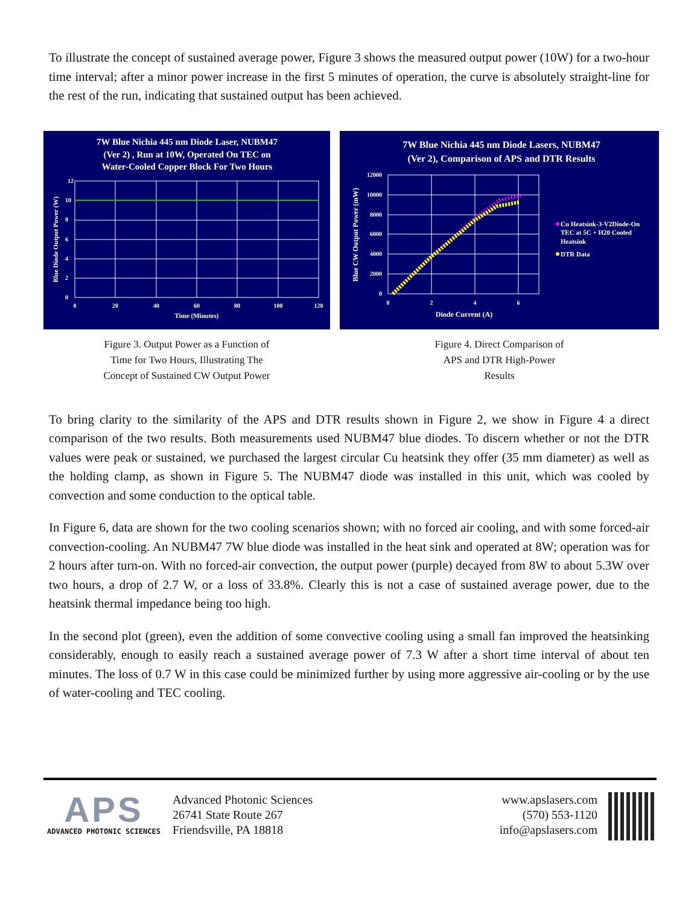To illustrate the concept of sustained average power, Figure 3 shows the measured output power (10W) for a two-hour time interval; after a minor power increase in the first 5 minutes of operation, the curve is absolutely straight-line for the rest of the run, indicating that sustained output has been achieved.
7W Blue Nichia 445 nm Diode Laser, NUBM47
(Ver 2) , Run at 10W, Operated On TEC on
Water-Cooled Copper Block For Two Hours
12
10
8
6
4
2
0
0
20
40
60
80
100
120
Time (Minutes)
Blue Diode Output Power (W)
Figure 3. Output Power as a Function of
Time for Two Hours, Illustrating The
Concept of Sustained CW Output Power
7W Blue Nichia 445 nm Diode Lasers, NUBM47
(Ver 2), Comparison of APS and DTR Results
12000
10000
8000
6000
4000
2000
0
0
2
4
6
Diode Current (A)
Blue CW Output Power (mW)
Cu Heatsink-3-V2Diode-On
TEC at 5C + H20 Cooled
Heatsink
DTR Data
Figure 4. Direct Comparison of
APS and DTR High-Power
Results
To bring clarity to the similarity of the APS and DTR results shown in Figure 2, we show in Figure 4 a direct comparison of the two results. Both measurements used NUBM47 blue diodes. To discern whether or not the DTR values were peak or sustained, we purchased the largest circular Cu heatsink they offer (35 mm diameter) as well as the holding clamp, as shown in Figure 5. The NUBM47 diode was installed in this unit, which was cooled by convection and some conduction to the optical table.
In Figure 6, data are shown for the two cooling scenarios shown; with no forced air cooling, and with some forced-air convection-cooling. An NUBM47 7W blue diode was installed in the heat sink and operated at 8W; operation was for 2 hours after turn-on. With no forced-air convection, the output power (purple) decayed from 8W to about 5.3W over two hours, a drop of 2.7 W, or a loss of 33.8%. Clearly this is not a case of sustained average power, due to the heatsink thermal impedance being too high.
In the second plot (green), even the addition of some convective cooling using a small fan improved the heatsinking considerably, enough to easily reach a sustained average power of 7.3 W after a short time interval of about ten minutes. The loss of 0.7 W in this case could be minimized further by using more aggressive air-cooling or by the use of water-cooling and TEC cooling.
APS
ADVANCED PHOTONIC SCIENCES
Advanced Photonic Sciences
26741 State Route 267
Friendsville, PA 18818
www.apslasers.com
(570) 553-1120
info@apslasers.com